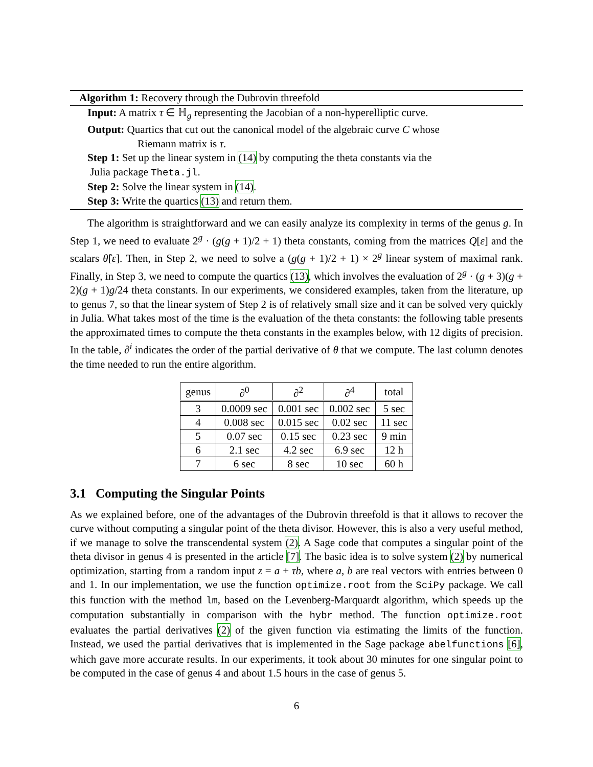Algorithm 1: Recovery through the Dubrovin threefold
Input: A matrix τ ∈ ℍ<sub>g</sub> representing the Jacobian of a non-hyperelliptic curve.
Output: Quartics that cut out the canonical model of the algebraic curve C whose
Riemann matrix is τ.
Step 1: Set up the linear system in (14) by computing the theta constants via the
Julia package Theta.jl.
Step 2: Solve the linear system in (14).
Step 3: Write the quartics (13) and return them.
The algorithm is straightforward and we can easily analyze its complexity in terms of the genus g. In Step 1, we need to evaluate 2<sup>g</sup> · (g(g + 1)/2 + 1) theta constants, coming from the matrices Q[ε] and the scalars θ̂[ε]. Then, in Step 2, we need to solve a (g(g + 1)/2 + 1) × 2<sup>g</sup> linear system of maximal rank. Finally, in Step 3, we need to compute the quartics (13), which involves the evaluation of 2<sup>g</sup> · (g + 3)(g + 2)(g + 1)g/24 theta constants. In our experiments, we considered examples, taken from the literature, up to genus 7, so that the linear system of Step 2 is of relatively small size and it can be solved very quickly in Julia. What takes most of the time is the evaluation of the theta constants: the following table presents the approximated times to compute the theta constants in the examples below, with 12 digits of precision. In the table, ∂<sup>i</sup> indicates the order of the partial derivative of θ that we compute. The last column denotes the time needed to run the entire algorithm.
| genus | ∂<sup>0</sup> | ∂<sup>2</sup> | ∂<sup>4</sup> | total |
| --- | --- | --- | --- | --- |
| 3 | 0.0009 sec | 0.001 sec | 0.002 sec | 5 sec |
| 4 | 0.008 sec | 0.015 sec | 0.02 sec | 11 sec |
| 5 | 0.07 sec | 0.15 sec | 0.23 sec | 9 min |
| 6 | 2.1 sec | 4.2 sec | 6.9 sec | 12 h |
| 7 | 6 sec | 8 sec | 10 sec | 60 h |
3.1 Computing the Singular Points
As we explained before, one of the advantages of the Dubrovin threefold is that it allows to recover the curve without computing a singular point of the theta divisor. However, this is also a very useful method, if we manage to solve the transcendental system (2). A Sage code that computes a singular point of the theta divisor in genus 4 is presented in the article [7]. The basic idea is to solve system (2) by numerical optimization, starting from a random input z = a + τb, where a, b are real vectors with entries between 0 and 1. In our implementation, we use the function optimize.root from the SciPy package. We call this function with the method lm, based on the Levenberg-Marquardt algorithm, which speeds up the computation substantially in comparison with the hybr method. The function optimize.root evaluates the partial derivatives (2) of the given function via estimating the limits of the function. Instead, we used the partial derivatives that is implemented in the Sage package abelfunctions [6], which gave more accurate results. In our experiments, it took about 30 minutes for one singular point to be computed in the case of genus 4 and about 1.5 hours in the case of genus 5.
6